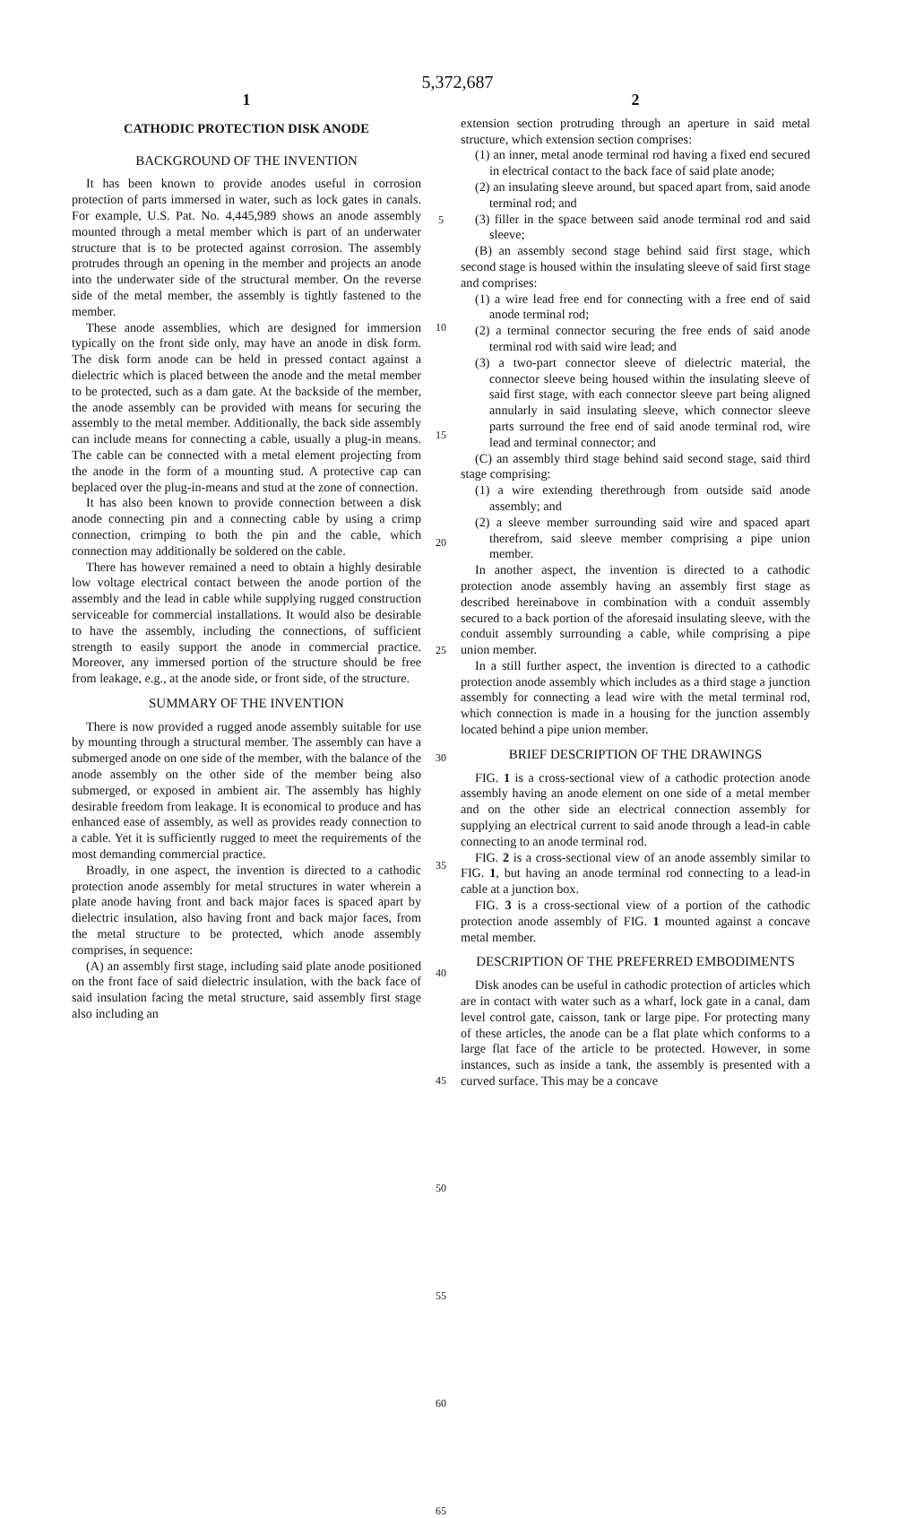5,372,687
1
CATHODIC PROTECTION DISK ANODE
BACKGROUND OF THE INVENTION
It has been known to provide anodes useful in corrosion protection of parts immersed in water, such as lock gates in canals. For example, U.S. Pat. No. 4,445,989 shows an anode assembly mounted through a metal member which is part of an underwater structure that is to be protected against corrosion. The assembly protrudes through an opening in the member and projects an anode into the underwater side of the structural member. On the reverse side of the metal member, the assembly is tightly fastened to the member.
These anode assemblies, which are designed for immersion typically on the front side only, may have an anode in disk form. The disk form anode can be held in pressed contact against a dielectric which is placed between the anode and the metal member to be protected, such as a dam gate. At the backside of the member, the anode assembly can be provided with means for securing the assembly to the metal member. Additionally, the back side assembly can include means for connecting a cable, usually a plug-in means. The cable can be connected with a metal element projecting from the anode in the form of a mounting stud. A protective cap can beplaced over the plug-in-means and stud at the zone of connection.
It has also been known to provide connection between a disk anode connecting pin and a connecting cable by using a crimp connection, crimping to both the pin and the cable, which connection may additionally be soldered on the cable.
There has however remained a need to obtain a highly desirable low voltage electrical contact between the anode portion of the assembly and the lead in cable while supplying rugged construction serviceable for commercial installations. It would also be desirable to have the assembly, including the connections, of sufficient strength to easily support the anode in commercial practice. Moreover, any immersed portion of the structure should be free from leakage, e.g., at the anode side, or front side, of the structure.
SUMMARY OF THE INVENTION
There is now provided a rugged anode assembly suitable for use by mounting through a structural member. The assembly can have a submerged anode on one side of the member, with the balance of the anode assembly on the other side of the member being also submerged, or exposed in ambient air. The assembly has highly desirable freedom from leakage. It is economical to produce and has enhanced ease of assembly, as well as provides ready connection to a cable. Yet it is sufficiently rugged to meet the requirements of the most demanding commercial practice.
Broadly, in one aspect, the invention is directed to a cathodic protection anode assembly for metal structures in water wherein a plate anode having front and back major faces is spaced apart by dielectric insulation, also having front and back major faces, from the metal structure to be protected, which anode assembly comprises, in sequence:
(A) an assembly first stage, including said plate anode positioned on the front face of said dielectric insulation, with the back face of said insulation facing the metal structure, said assembly first stage also including an
5
10
15
20
25
30
35
40
45
50
55
60
65
2
extension section protruding through an aperture in said metal structure, which extension section comprises:
(1) an inner, metal anode terminal rod having a fixed end secured in electrical contact to the back face of said plate anode;
(2) an insulating sleeve around, but spaced apart from, said anode terminal rod; and
(3) filler in the space between said anode terminal rod and said sleeve;
(B) an assembly second stage behind said first stage, which second stage is housed within the insulating sleeve of said first stage and comprises:
(1) a wire lead free end for connecting with a free end of said anode terminal rod;
(2) a terminal connector securing the free ends of said anode terminal rod with said wire lead; and
(3) a two-part connector sleeve of dielectric material, the connector sleeve being housed within the insulating sleeve of said first stage, with each connector sleeve part being aligned annularly in said insulating sleeve, which connector sleeve parts surround the free end of said anode terminal rod, wire lead and terminal connector; and
(C) an assembly third stage behind said second stage, said third stage comprising:
(1) a wire extending therethrough from outside said anode assembly; and
(2) a sleeve member surrounding said wire and spaced apart therefrom, said sleeve member comprising a pipe union member.
In another aspect, the invention is directed to a cathodic protection anode assembly having an assembly first stage as described hereinabove in combination with a conduit assembly secured to a back portion of the aforesaid insulating sleeve, with the conduit assembly surrounding a cable, while comprising a pipe union member.
In a still further aspect, the invention is directed to a cathodic protection anode assembly which includes as a third stage a junction assembly for connecting a lead wire with the metal terminal rod, which connection is made in a housing for the junction assembly located behind a pipe union member.
BRIEF DESCRIPTION OF THE DRAWINGS
FIG. 1 is a cross-sectional view of a cathodic protection anode assembly having an anode element on one side of a metal member and on the other side an electrical connection assembly for supplying an electrical current to said anode through a lead-in cable connecting to an anode terminal rod.
FIG. 2 is a cross-sectional view of an anode assembly similar to FIG. 1, but having an anode terminal rod connecting to a lead-in cable at a junction box.
FIG. 3 is a cross-sectional view of a portion of the cathodic protection anode assembly of FIG. 1 mounted against a concave metal member.
DESCRIPTION OF THE PREFERRED EMBODIMENTS
Disk anodes can be useful in cathodic protection of articles which are in contact with water such as a wharf, lock gate in a canal, dam level control gate, caisson, tank or large pipe. For protecting many of these articles, the anode can be a flat plate which conforms to a large flat face of the article to be protected. However, in some instances, such as inside a tank, the assembly is presented with a curved surface. This may be a concave